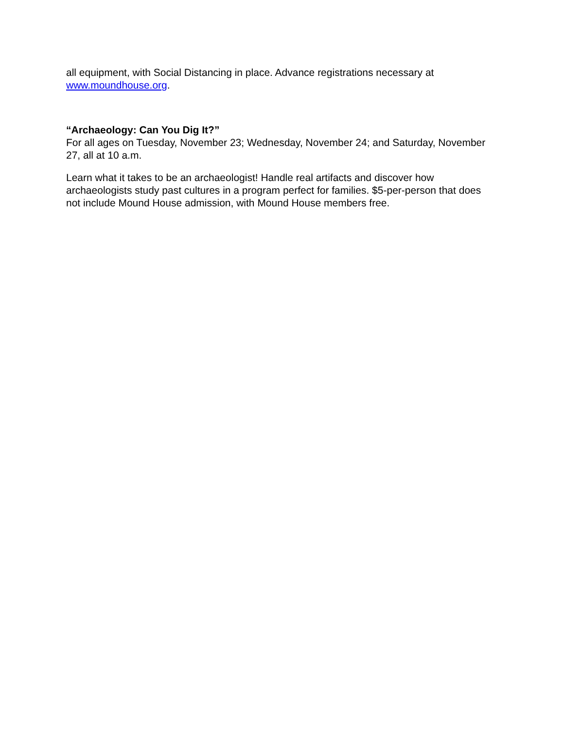all equipment, with Social Distancing in place. Advance registrations necessary at www.moundhouse.org.
“Archaeology: Can You Dig It?”
For all ages on Tuesday, November 23; Wednesday, November 24; and Saturday, November 27, all at 10 a.m.
Learn what it takes to be an archaeologist! Handle real artifacts and discover how archaeologists study past cultures in a program perfect for families. $5-per-person that does not include Mound House admission, with Mound House members free.